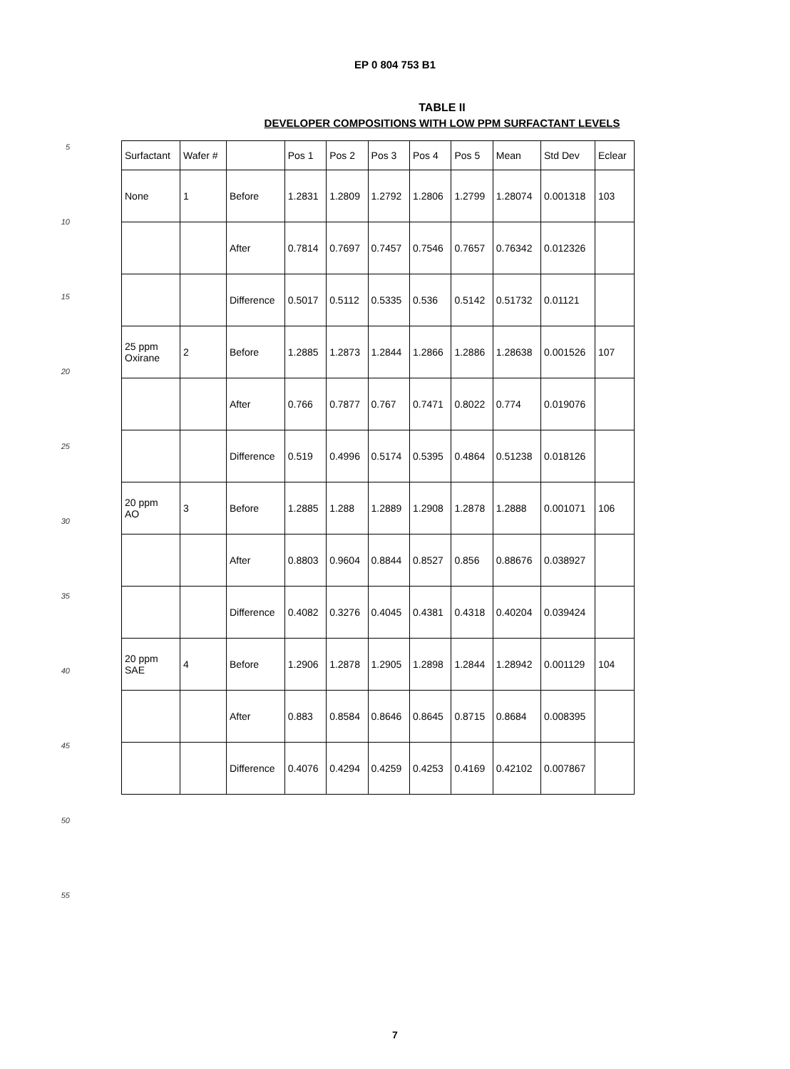EP 0 804 753 B1
5
10
15
20
25
30
35
40
45
50
55
TABLE II
DEVELOPER COMPOSITIONS WITH LOW PPM SURFACTANT LEVELS
| Surfactant | Wafer # | | Pos 1 | Pos 2 | Pos 3 | Pos 4 | Pos 5 | Mean | Std Dev | Eclear |
| --- | --- | --- | --- | --- | --- | --- | --- | --- | --- | --- |
| None | 1 | Before | 1.2831 | 1.2809 | 1.2792 | 1.2806 | 1.2799 | 1.28074 | 0.001318 | 103 |
| | | After | 0.7814 | 0.7697 | 0.7457 | 0.7546 | 0.7657 | 0.76342 | 0.012326 | |
| | | Difference | 0.5017 | 0.5112 | 0.5335 | 0.536 | 0.5142 | 0.51732 | 0.01121 | |
| 25 ppm Oxirane | 2 | Before | 1.2885 | 1.2873 | 1.2844 | 1.2866 | 1.2886 | 1.28638 | 0.001526 | 107 |
| | | After | 0.766 | 0.7877 | 0.767 | 0.7471 | 0.8022 | 0.774 | 0.019076 | |
| | | Difference | 0.519 | 0.4996 | 0.5174 | 0.5395 | 0.4864 | 0.51238 | 0.018126 | |
| 20 ppm AO | 3 | Before | 1.2885 | 1.288 | 1.2889 | 1.2908 | 1.2878 | 1.2888 | 0.001071 | 106 |
| | | After | 0.8803 | 0.9604 | 0.8844 | 0.8527 | 0.856 | 0.88676 | 0.038927 | |
| | | Difference | 0.4082 | 0.3276 | 0.4045 | 0.4381 | 0.4318 | 0.40204 | 0.039424 | |
| 20 ppm SAE | 4 | Before | 1.2906 | 1.2878 | 1.2905 | 1.2898 | 1.2844 | 1.28942 | 0.001129 | 104 |
| | | After | 0.883 | 0.8584 | 0.8646 | 0.8645 | 0.8715 | 0.8684 | 0.008395 | |
| | | Difference | 0.4076 | 0.4294 | 0.4259 | 0.4253 | 0.4169 | 0.42102 | 0.007867 | |
7